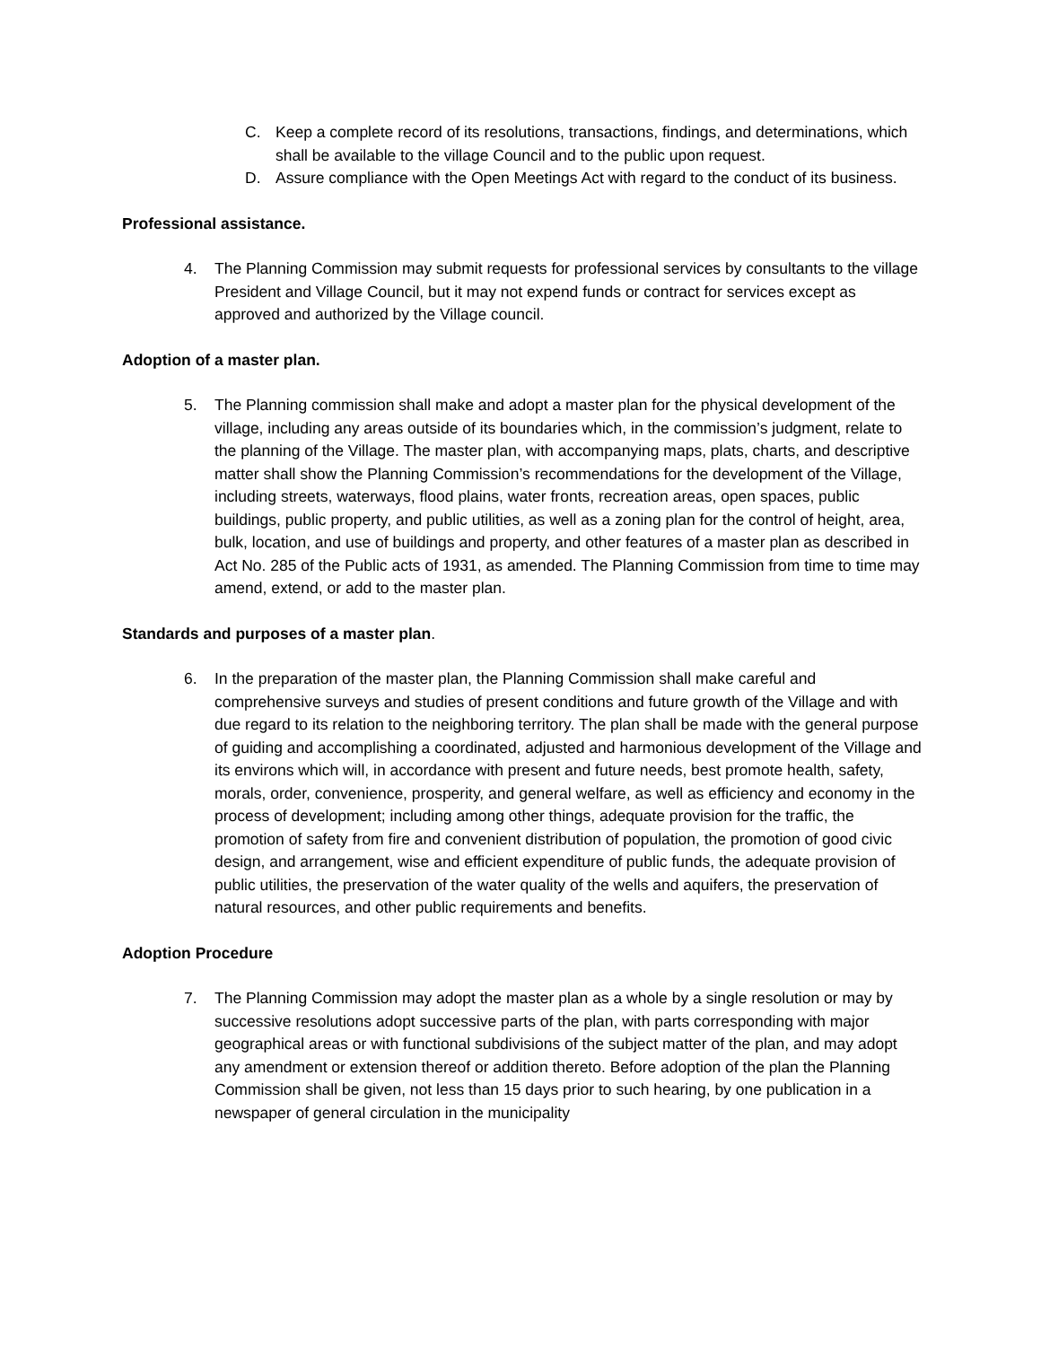C. Keep a complete record of its resolutions, transactions, findings, and determinations, which shall be available to the village Council and to the public upon request.
D. Assure compliance with the Open Meetings Act with regard to the conduct of its business.
Professional assistance.
4. The Planning Commission may submit requests for professional services by consultants to the village President and Village Council, but it may not expend funds or contract for services except as approved and authorized by the Village council.
Adoption of a master plan.
5. The Planning commission shall make and adopt a master plan for the physical development of the village, including any areas outside of its boundaries which, in the commission’s judgment, relate to the planning of the Village. The master plan, with accompanying maps, plats, charts, and descriptive matter shall show the Planning Commission’s recommendations for the development of the Village, including streets, waterways, flood plains, water fronts, recreation areas, open spaces, public buildings, public property, and public utilities, as well as a zoning plan for the control of height, area, bulk, location, and use of buildings and property, and other features of a master plan as described in Act No. 285 of the Public acts of 1931, as amended. The Planning Commission from time to time may amend, extend, or add to the master plan.
Standards and purposes of a master plan.
6. In the preparation of the master plan, the Planning Commission shall make careful and comprehensive surveys and studies of present conditions and future growth of the Village and with due regard to its relation to the neighboring territory. The plan shall be made with the general purpose of guiding and accomplishing a coordinated, adjusted and harmonious development of the Village and its environs which will, in accordance with present and future needs, best promote health, safety, morals, order, convenience, prosperity, and general welfare, as well as efficiency and economy in the process of development; including among other things, adequate provision for the traffic, the promotion of safety from fire and convenient distribution of population, the promotion of good civic design, and arrangement, wise and efficient expenditure of public funds, the adequate provision of public utilities, the preservation of the water quality of the wells and aquifers, the preservation of natural resources, and other public requirements and benefits.
Adoption Procedure
7. The Planning Commission may adopt the master plan as a whole by a single resolution or may by successive resolutions adopt successive parts of the plan, with parts corresponding with major geographical areas or with functional subdivisions of the subject matter of the plan, and may adopt any amendment or extension thereof or addition thereto. Before adoption of the plan the Planning Commission shall be given, not less than 15 days prior to such hearing, by one publication in a newspaper of general circulation in the municipality